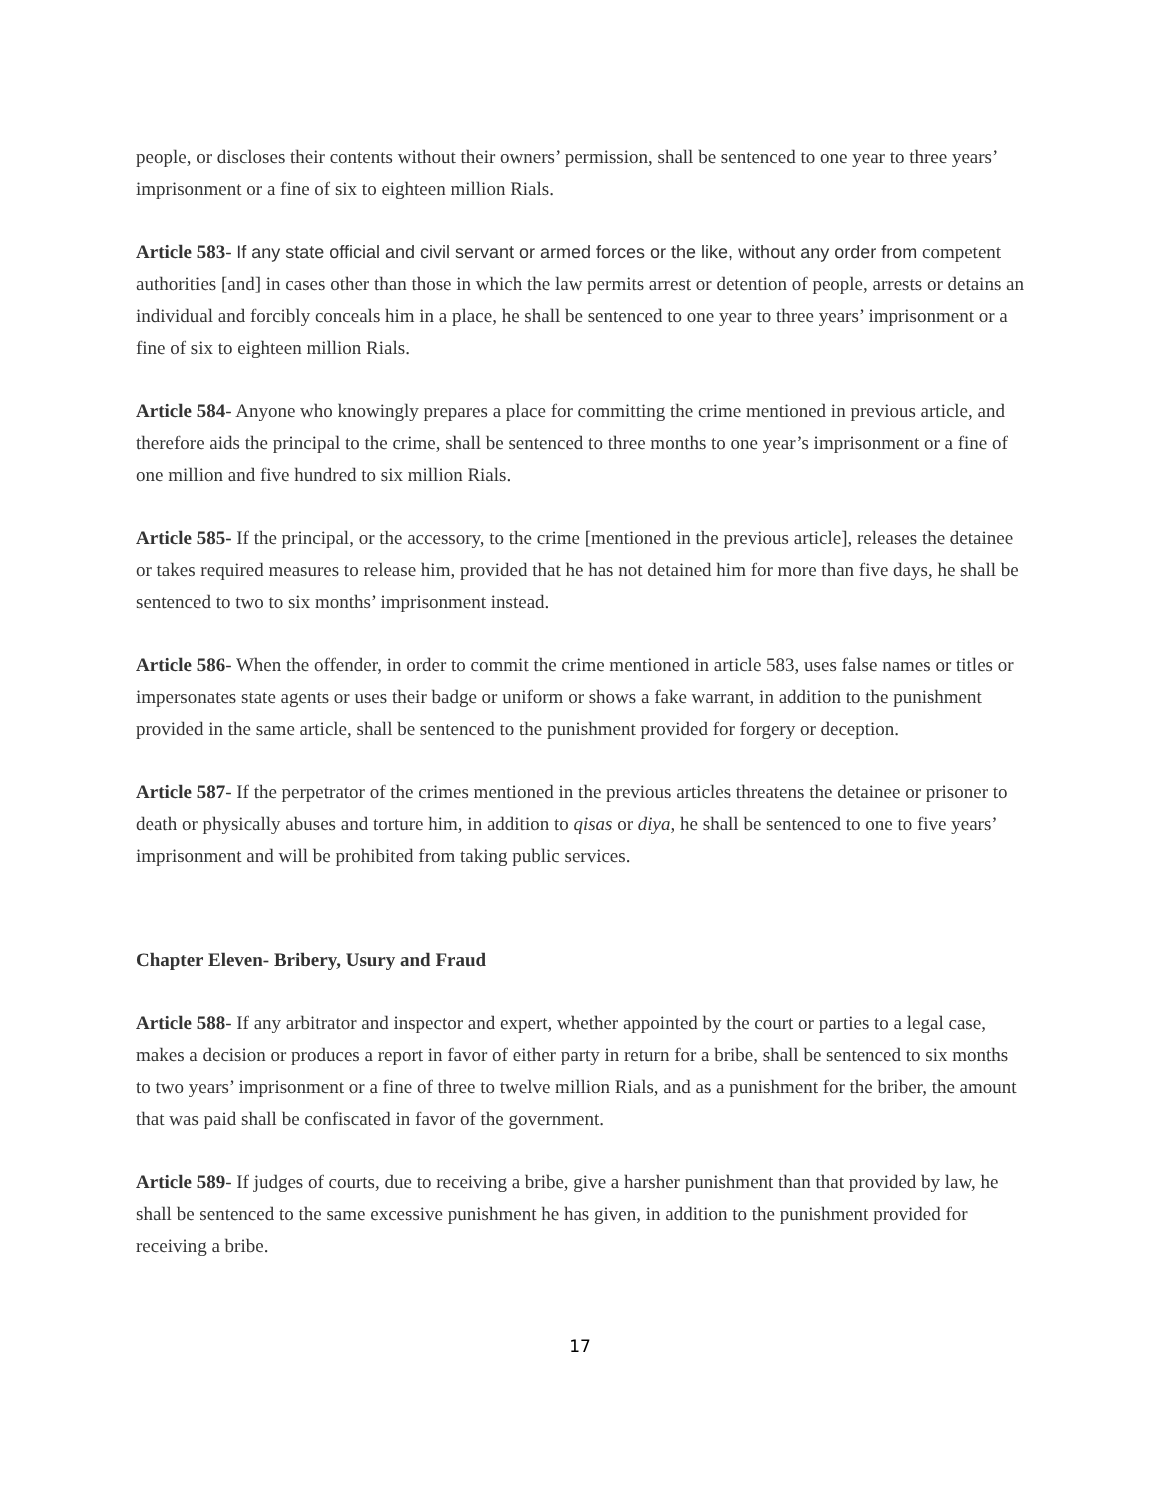people, or discloses their contents without their owners’ permission, shall be sentenced to one year to three years’ imprisonment or a fine of six to eighteen million Rials.
Article 583- If any state official and civil servant or armed forces or the like, without any order from competent authorities [and] in cases other than those in which the law permits arrest or detention of people, arrests or detains an individual and forcibly conceals him in a place, he shall be sentenced to one year to three years’ imprisonment or a fine of six to eighteen million Rials.
Article 584- Anyone who knowingly prepares a place for committing the crime mentioned in previous article, and therefore aids the principal to the crime, shall be sentenced to three months to one year’s imprisonment or a fine of one million and five hundred to six million Rials.
Article 585- If the principal, or the accessory, to the crime [mentioned in the previous article], releases the detainee or takes required measures to release him, provided that he has not detained him for more than five days, he shall be sentenced to two to six months’ imprisonment instead.
Article 586- When the offender, in order to commit the crime mentioned in article 583, uses false names or titles or impersonates state agents or uses their badge or uniform or shows a fake warrant, in addition to the punishment provided in the same article, shall be sentenced to the punishment provided for forgery or deception.
Article 587- If the perpetrator of the crimes mentioned in the previous articles threatens the detainee or prisoner to death or physically abuses and torture him, in addition to qisas or diya, he shall be sentenced to one to five years’ imprisonment and will be prohibited from taking public services.
Chapter Eleven- Bribery, Usury and Fraud
Article 588- If any arbitrator and inspector and expert, whether appointed by the court or parties to a legal case, makes a decision or produces a report in favor of either party in return for a bribe, shall be sentenced to six months to two years’ imprisonment or a fine of three to twelve million Rials, and as a punishment for the briber, the amount that was paid shall be confiscated in favor of the government.
Article 589- If judges of courts, due to receiving a bribe, give a harsher punishment than that provided by law, he shall be sentenced to the same excessive punishment he has given, in addition to the punishment provided for receiving a bribe.
17